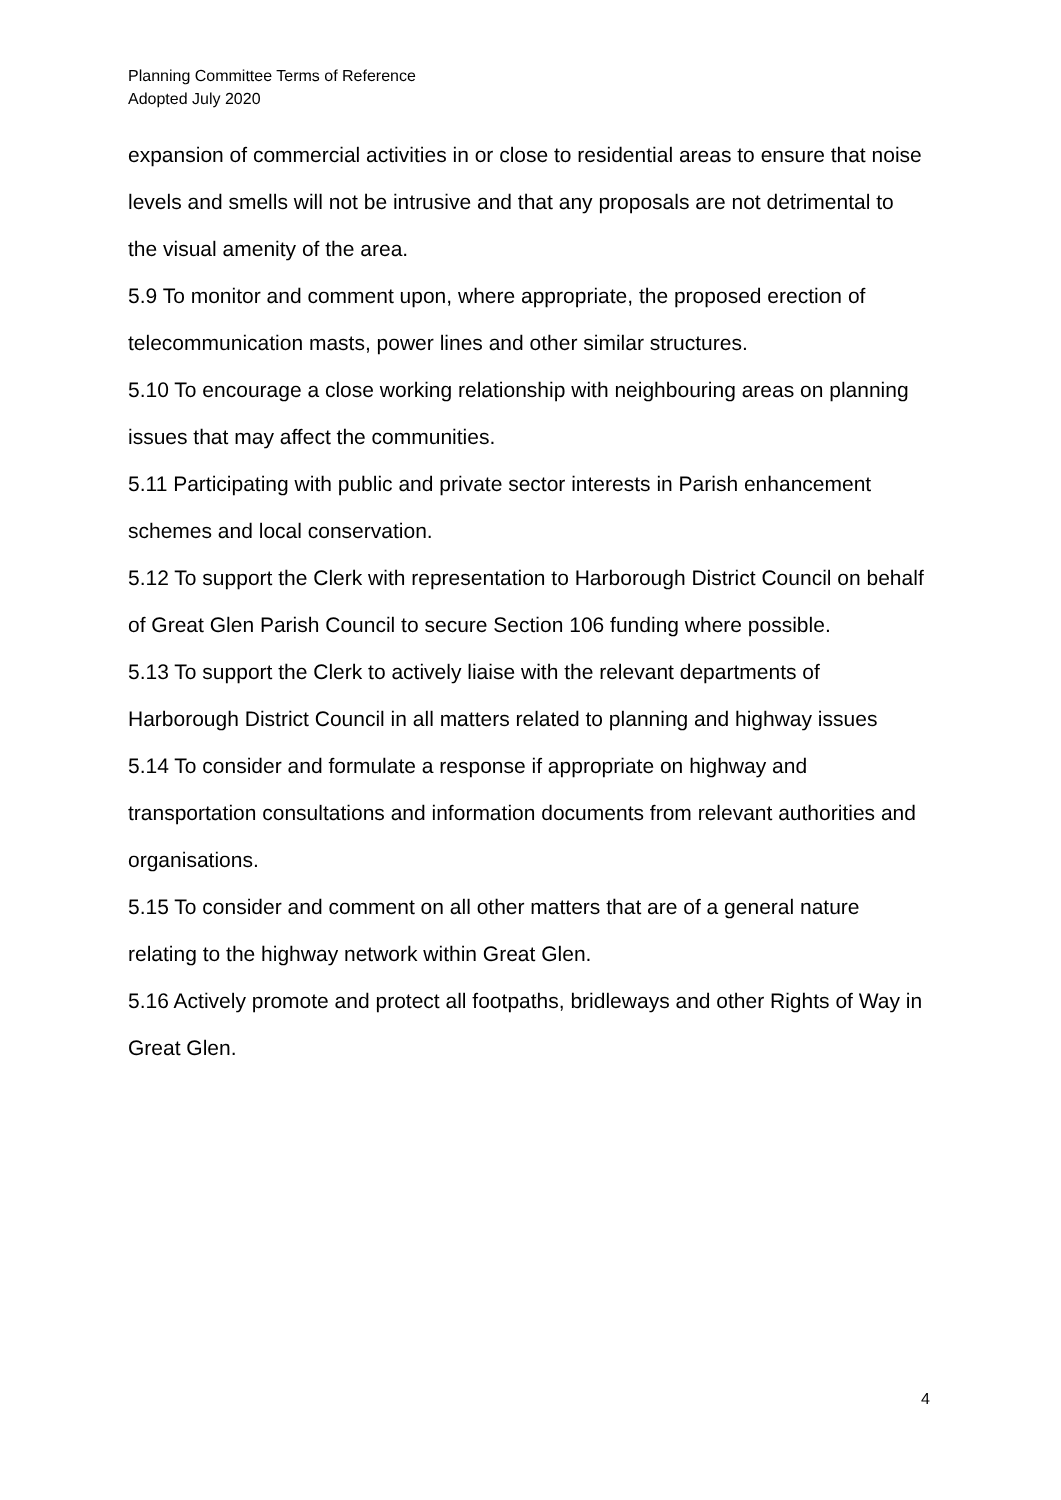Planning Committee Terms of Reference
Adopted July 2020
expansion of commercial activities in or close to residential areas to ensure that noise levels and smells will not be intrusive and that any proposals are not detrimental to the visual amenity of the area.
5.9 To monitor and comment upon, where appropriate, the proposed erection of telecommunication masts, power lines and other similar structures.
5.10 To encourage a close working relationship with neighbouring areas on planning issues that may affect the communities.
5.11 Participating with public and private sector interests in Parish enhancement schemes and local conservation.
5.12 To support the Clerk with representation to Harborough District Council on behalf of Great Glen Parish Council to secure Section 106 funding where possible.
5.13 To support the Clerk to actively liaise with the relevant departments of Harborough District Council in all matters related to planning and highway issues
5.14 To consider and formulate a response if appropriate on highway and transportation consultations and information documents from relevant authorities and organisations.
5.15 To consider and comment on all other matters that are of a general nature relating to the highway network within Great Glen.
5.16 Actively promote and protect all footpaths, bridleways and other Rights of Way in Great Glen.
4